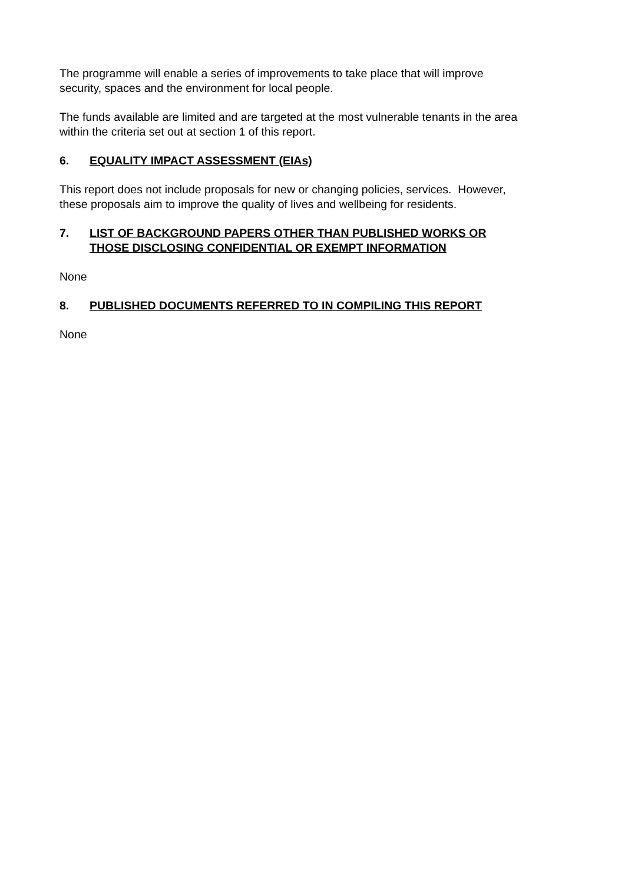The programme will enable a series of improvements to take place that will improve
security, spaces and the environment for local people.
The funds available are limited and are targeted at the most vulnerable tenants in the area
within the criteria set out at section 1 of this report.
6. EQUALITY IMPACT ASSESSMENT (EIAs)
This report does not include proposals for new or changing policies, services. However,
these proposals aim to improve the quality of lives and wellbeing for residents.
7. LIST OF BACKGROUND PAPERS OTHER THAN PUBLISHED WORKS OR
THOSE DISCLOSING CONFIDENTIAL OR EXEMPT INFORMATION
None
8. PUBLISHED DOCUMENTS REFERRED TO IN COMPILING THIS REPORT
None